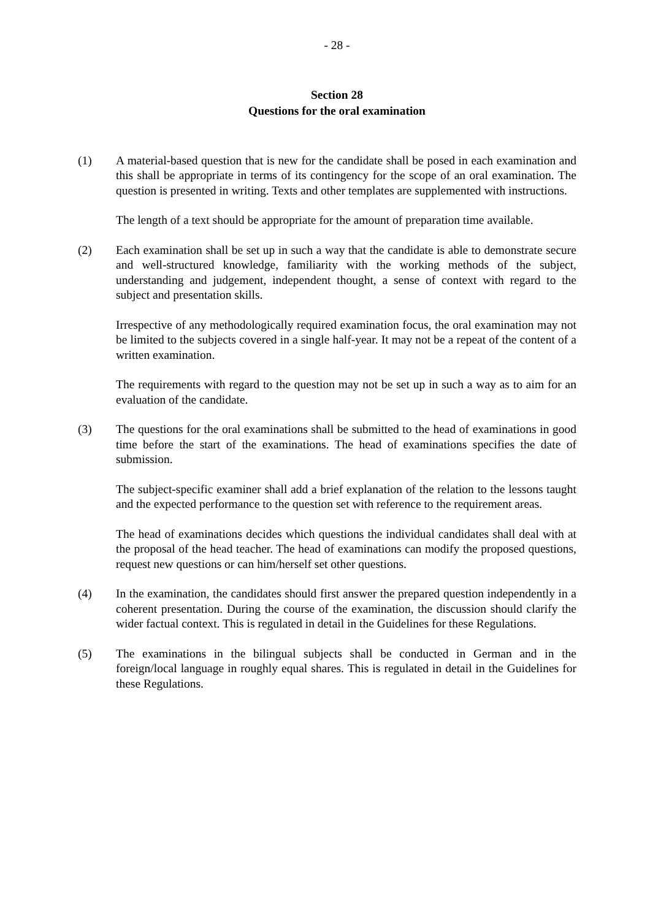- 28 -
Section 28
Questions for the oral examination
(1) A material-based question that is new for the candidate shall be posed in each examination and this shall be appropriate in terms of its contingency for the scope of an oral examination. The question is presented in writing. Texts and other templates are supplemented with instructions.
The length of a text should be appropriate for the amount of preparation time available.
(2) Each examination shall be set up in such a way that the candidate is able to demonstrate secure and well-structured knowledge, familiarity with the working methods of the subject, understanding and judgement, independent thought, a sense of context with regard to the subject and presentation skills.
Irrespective of any methodologically required examination focus, the oral examination may not be limited to the subjects covered in a single half-year. It may not be a repeat of the content of a written examination.
The requirements with regard to the question may not be set up in such a way as to aim for an evaluation of the candidate.
(3) The questions for the oral examinations shall be submitted to the head of examinations in good time before the start of the examinations. The head of examinations specifies the date of submission.
The subject-specific examiner shall add a brief explanation of the relation to the lessons taught and the expected performance to the question set with reference to the requirement areas.
The head of examinations decides which questions the individual candidates shall deal with at the proposal of the head teacher. The head of examinations can modify the proposed questions, request new questions or can him/herself set other questions.
(4) In the examination, the candidates should first answer the prepared question independently in a coherent presentation. During the course of the examination, the discussion should clarify the wider factual context. This is regulated in detail in the Guidelines for these Regulations.
(5) The examinations in the bilingual subjects shall be conducted in German and in the foreign/local language in roughly equal shares. This is regulated in detail in the Guidelines for these Regulations.